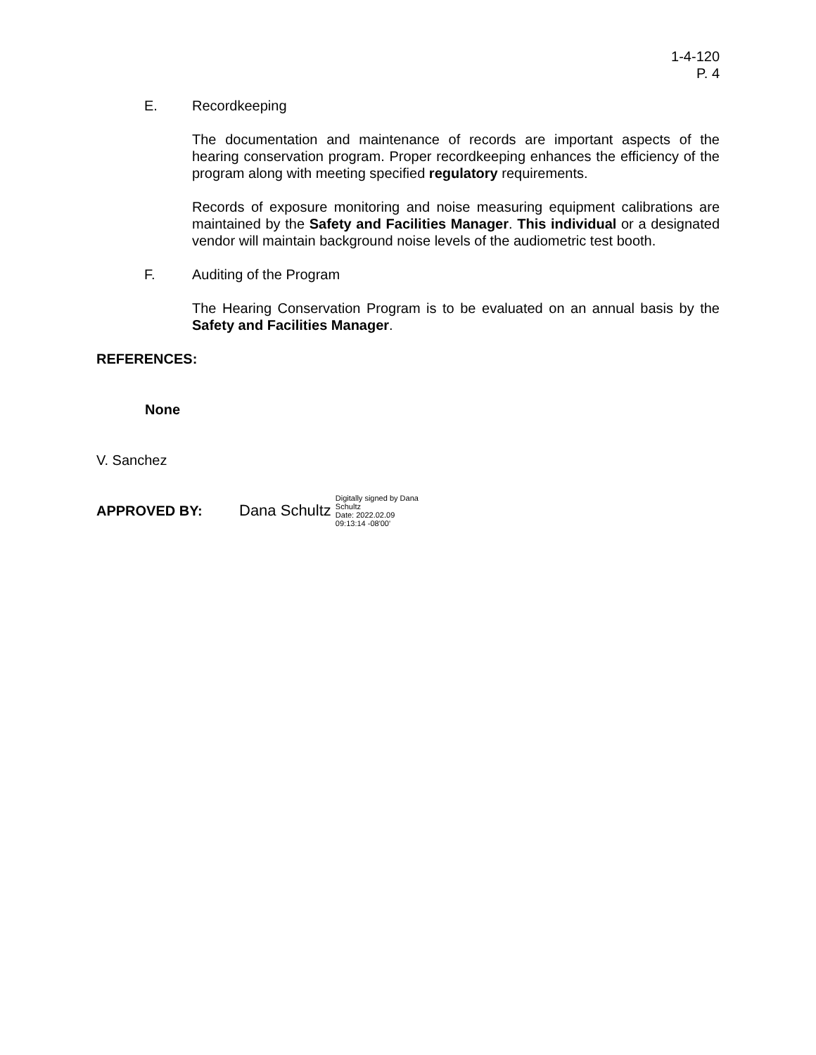1-4-120
P. 4
E. Recordkeeping
The documentation and maintenance of records are important aspects of the hearing conservation program. Proper recordkeeping enhances the efficiency of the program along with meeting specified regulatory requirements.
Records of exposure monitoring and noise measuring equipment calibrations are maintained by the Safety and Facilities Manager. This individual or a designated vendor will maintain background noise levels of the audiometric test booth.
F. Auditing of the Program
The Hearing Conservation Program is to be evaluated on an annual basis by the Safety and Facilities Manager.
REFERENCES:
None
V. Sanchez
APPROVED BY: Dana Schultz Digitally signed by Dana
Schultz
Date: 2022.02.09
09:13:14 -08'00'